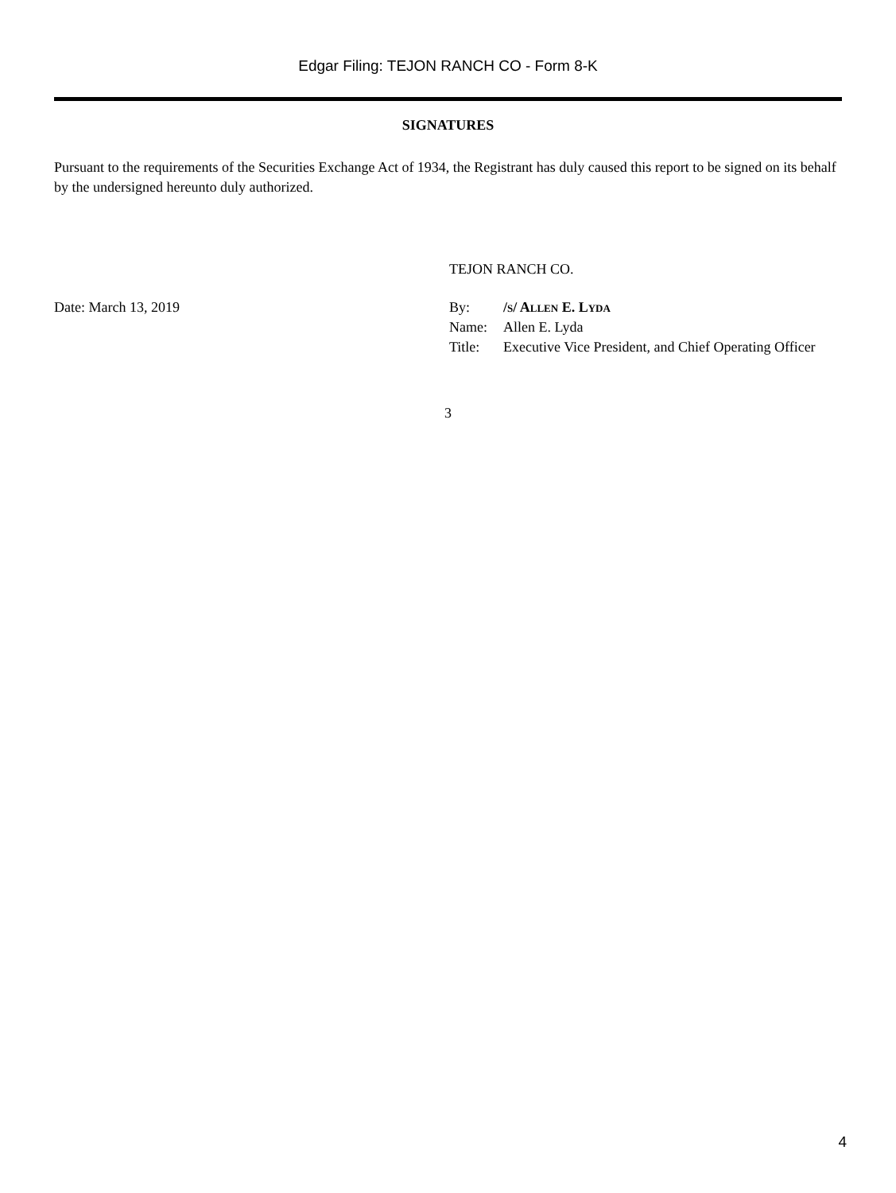Edgar Filing: TEJON RANCH CO - Form 8-K
SIGNATURES
Pursuant to the requirements of the Securities Exchange Act of 1934, the Registrant has duly caused this report to be signed on its behalf by the undersigned hereunto duly authorized.
Date: March 13, 2019
TEJON RANCH CO.
| By: | /s/ Allen E. Lyda |
| Name: | Allen E. Lyda |
| Title: | Executive Vice President, and Chief Operating Officer |
3
4